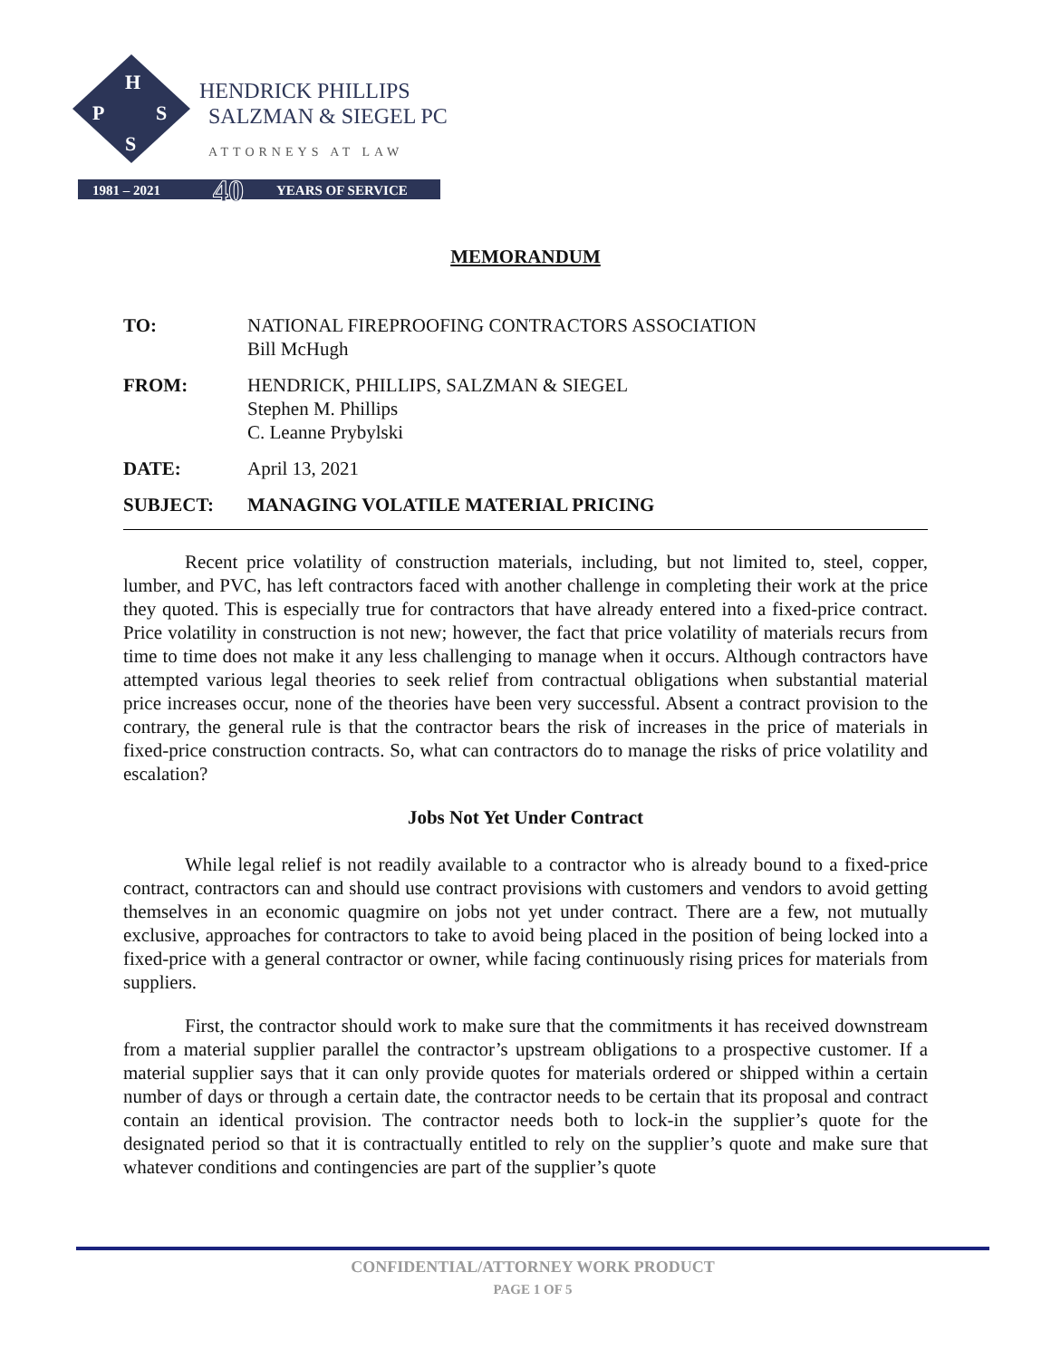H
P
S
S
HENDRICK PHILLIPS
SALZMAN & SIEGEL PC
ATTORNEYS AT LAW
1981 – 2021
40
YEARS OF SERVICE
MEMORANDUM
TO: NATIONAL FIREPROOFING CONTRACTORS ASSOCIATION
Bill McHugh
FROM: HENDRICK, PHILLIPS, SALZMAN & SIEGEL
Stephen M. Phillips
C. Leanne Prybylski
DATE: April 13, 2021
SUBJECT: MANAGING VOLATILE MATERIAL PRICING
Recent price volatility of construction materials, including, but not limited to, steel, copper, lumber, and PVC, has left contractors faced with another challenge in completing their work at the price they quoted. This is especially true for contractors that have already entered into a fixed-price contract. Price volatility in construction is not new; however, the fact that price volatility of materials recurs from time to time does not make it any less challenging to manage when it occurs. Although contractors have attempted various legal theories to seek relief from contractual obligations when substantial material price increases occur, none of the theories have been very successful. Absent a contract provision to the contrary, the general rule is that the contractor bears the risk of increases in the price of materials in fixed-price construction contracts. So, what can contractors do to manage the risks of price volatility and escalation?
Jobs Not Yet Under Contract
While legal relief is not readily available to a contractor who is already bound to a fixed-price contract, contractors can and should use contract provisions with customers and vendors to avoid getting themselves in an economic quagmire on jobs not yet under contract. There are a few, not mutually exclusive, approaches for contractors to take to avoid being placed in the position of being locked into a fixed-price with a general contractor or owner, while facing continuously rising prices for materials from suppliers.
First, the contractor should work to make sure that the commitments it has received downstream from a material supplier parallel the contractor’s upstream obligations to a prospective customer. If a material supplier says that it can only provide quotes for materials ordered or shipped within a certain number of days or through a certain date, the contractor needs to be certain that its proposal and contract contain an identical provision. The contractor needs both to lock-in the supplier’s quote for the designated period so that it is contractually entitled to rely on the supplier’s quote and make sure that whatever conditions and contingencies are part of the supplier’s quote
CONFIDENTIAL/ATTORNEY WORK PRODUCT
PAGE 1 OF 5